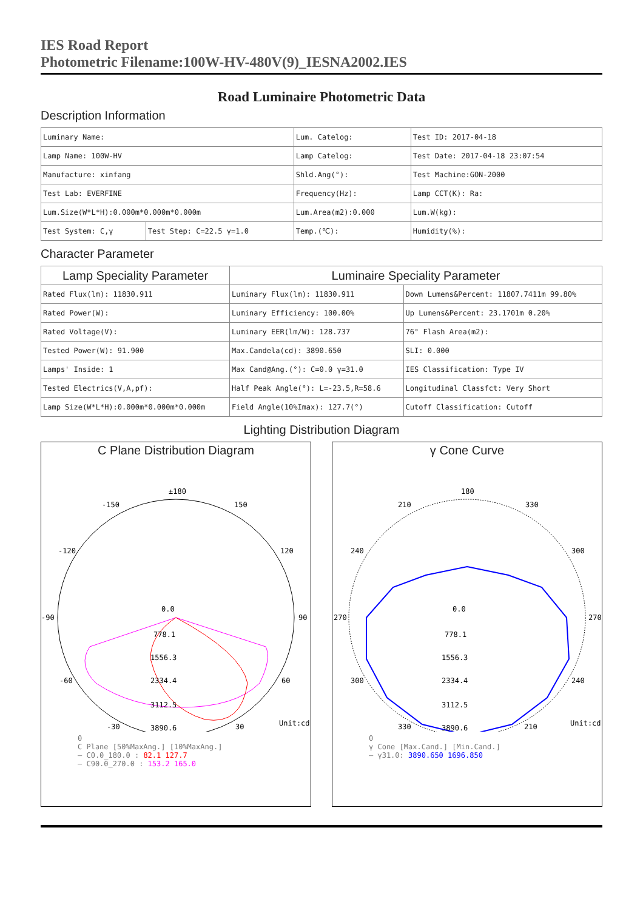IES Road Report
Photometric Filename:100W-HV-480V(9)_IESNA2002.IES
Road Luminaire Photometric Data
Description Information
| Luminary Name: | | Lum. Catelog: | Test ID: 2017-04-18 |
| Lamp Name: 100W-HV | | Lamp Catelog: | Test Date: 2017-04-18 23:07:54 |
| Manufacture: xinfang | | Shld.Ang(°): | Test Machine:GON-2000 |
| Test Lab: EVERFINE | | Frequency(Hz): | Lamp CCT(K): Ra: |
| Lum.Size(W*L*H):0.000m*0.000m*0.000m | | Lum.Area(m2):0.000 | Lum.W(kg): |
| Test System: C,γ | Test Step: C=22.5 γ=1.0 | Temp.(℃): | Humidity(%): |
Character Parameter
| Lamp Speciality Parameter | Luminaire Speciality Parameter | |
| --- | --- | --- |
| Rated Flux(lm): 11830.911 | Luminary Flux(lm): 11830.911 | Down Lumens&Percent: 11807.7411m 99.80% |
| Rated Power(W): | Luminary Efficiency: 100.00% | Up Lumens&Percent: 23.1701m 0.20% |
| Rated Voltage(V): | Luminary EER(lm/W): 128.737 | 76° Flash Area(m2): |
| Tested Power(W): 91.900 | Max.Candela(cd): 3890.650 | SLI: 0.000 |
| Lamps' Inside: 1 | Max Cand@Ang.(°): C=0.0 γ=31.0 | IES Classification: Type IV |
| Tested Electrics(V,A,pf): | Half Peak Angle(°): L=-23.5,R=58.6 | Longitudinal Classfct: Very Short |
| Lamp Size(W*L*H):0.000m*0.000m*0.000m | Field Angle(10%Imax): 127.7(°) | Cutoff Classification: Cutoff |
Lighting Distribution Diagram
C Plane Distribution Diagram
±180
-150
150
-120
120
-90
90
-60
60
-30
30
0.0
778.1
1556.3
2334.4
3112.5
3890.6
Unit:cd
0
C Plane [50%MaxAng.] [10%MaxAng.]
— C0.0_180.0 : 82.1 127.7
— C90.0_270.0 : 153.2 165.0
γ Cone Curve
180
210
330
240
300
270
270
300
240
330
210
0.0
778.1
1556.3
2334.4
3112.5
3890.6
Unit:cd
0
γ Cone [Max.Cand.] [Min.Cand.]
— γ31.0: 3890.650 1696.850